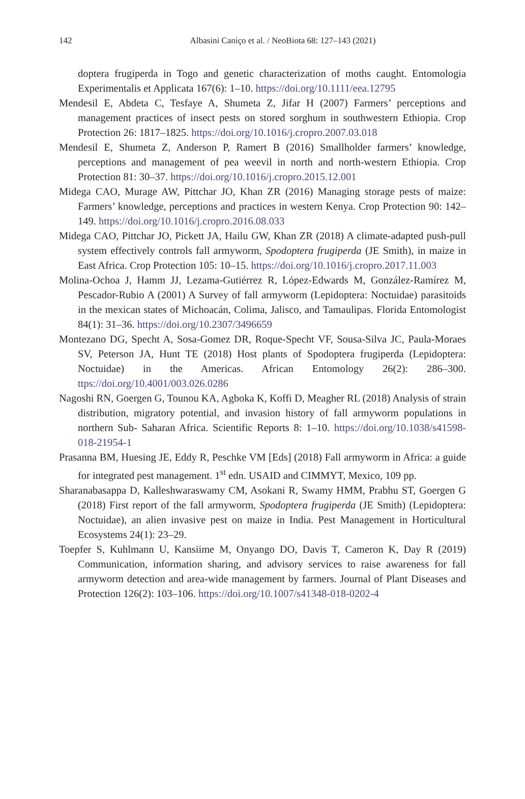142
Albasini Caniço et al. / NeoBiota 68: 127–143 (2021)
doptera frugiperda in Togo and genetic characterization of moths caught. Entomologia Experimentalis et Applicata 167(6): 1–10. https://doi.org/10.1111/eea.12795
Mendesil E, Abdeta C, Tesfaye A, Shumeta Z, Jifar H (2007) Farmers’ perceptions and management practices of insect pests on stored sorghum in southwestern Ethiopia. Crop Protection 26: 1817–1825. https://doi.org/10.1016/j.cropro.2007.03.018
Mendesil E, Shumeta Z, Anderson P, Ramert B (2016) Smallholder farmers’ knowledge, perceptions and management of pea weevil in north and north-western Ethiopia. Crop Protection 81: 30–37. https://doi.org/10.1016/j.cropro.2015.12.001
Midega CAO, Murage AW, Pittchar JO, Khan ZR (2016) Managing storage pests of maize: Farmers’ knowledge, perceptions and practices in western Kenya. Crop Protection 90: 142–149. https://doi.org/10.1016/j.cropro.2016.08.033
Midega CAO, Pittchar JO, Pickett JA, Hailu GW, Khan ZR (2018) A climate-adapted push-pull system effectively controls fall armyworm, Spodoptera frugiperda (JE Smith), in maize in East Africa. Crop Protection 105: 10–15. https://doi.org/10.1016/j.cropro.2017.11.003
Molina-Ochoa J, Hamm JJ, Lezama-Gutiérrez R, López-Edwards M, González-Ramírez M, Pescador-Rubio A (2001) A Survey of fall armyworm (Lepidoptera: Noctuidae) parasitoids in the mexican states of Michoacán, Colima, Jalisco, and Tamaulipas. Florida Entomologist 84(1): 31–36. https://doi.org/10.2307/3496659
Montezano DG, Specht A, Sosa-Gomez DR, Roque-Specht VF, Sousa-Silva JC, Paula-Moraes SV, Peterson JA, Hunt TE (2018) Host plants of Spodoptera frugiperda (Lepidoptera: Noctuidae) in the Americas. African Entomology 26(2): 286–300. ttps://doi.org/10.4001/003.026.0286
Nagoshi RN, Goergen G, Tounou KA, Agboka K, Koffi D, Meagher RL (2018) Analysis of strain distribution, migratory potential, and invasion history of fall armyworm populations in northern Sub- Saharan Africa. Scientific Reports 8: 1–10. https://doi.org/10.1038/s41598-018-21954-1
Prasanna BM, Huesing JE, Eddy R, Peschke VM [Eds] (2018) Fall armyworm in Africa: a guide for integrated pest management. 1<sup>st</sup> edn. USAID and CIMMYT, Mexico, 109 pp.
Sharanabasappa D, Kalleshwaraswamy CM, Asokani R, Swamy HMM, Prabhu ST, Goergen G (2018) First report of the fall armyworm, Spodoptera frugiperda (JE Smith) (Lepidoptera: Noctuidae), an alien invasive pest on maize in India. Pest Management in Horticultural Ecosystems 24(1): 23–29.
Toepfer S, Kuhlmann U, Kansiime M, Onyango DO, Davis T, Cameron K, Day R (2019) Communication, information sharing, and advisory services to raise awareness for fall armyworm detection and area-wide management by farmers. Journal of Plant Diseases and Protection 126(2): 103–106. https://doi.org/10.1007/s41348-018-0202-4